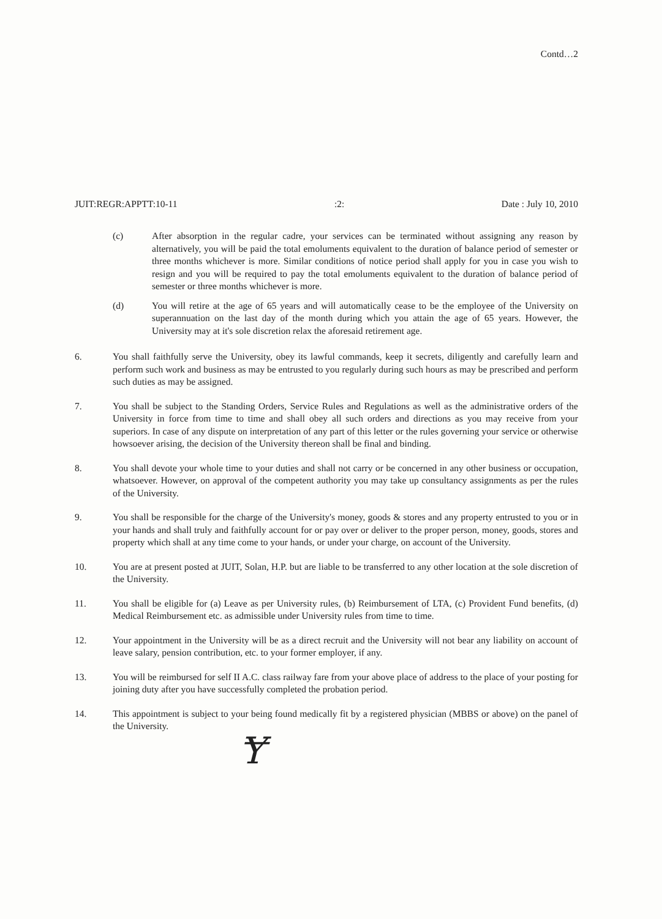Contd…2
JUIT:REGR:APPTT:10-11:2: Date : July 10, 2010
(c) After absorption in the regular cadre, your services can be terminated without assigning any reason by alternatively, you will be paid the total emoluments equivalent to the duration of balance period of semester or three months whichever is more. Similar conditions of notice period shall apply for you in case you wish to resign and you will be required to pay the total emoluments equivalent to the duration of balance period of semester or three months whichever is more.
(d) You will retire at the age of 65 years and will automatically cease to be the employee of the University on superannuation on the last day of the month during which you attain the age of 65 years. However, the University may at it's sole discretion relax the aforesaid retirement age.
6. You shall faithfully serve the University, obey its lawful commands, keep it secrets, diligently and carefully learn and perform such work and business as may be entrusted to you regularly during such hours as may be prescribed and perform such duties as may be assigned.
7. You shall be subject to the Standing Orders, Service Rules and Regulations as well as the administrative orders of the University in force from time to time and shall obey all such orders and directions as you may receive from your superiors. In case of any dispute on interpretation of any part of this letter or the rules governing your service or otherwise howsoever arising, the decision of the University thereon shall be final and binding.
8. You shall devote your whole time to your duties and shall not carry or be concerned in any other business or occupation, whatsoever. However, on approval of the competent authority you may take up consultancy assignments as per the rules of the University.
9. You shall be responsible for the charge of the University's money, goods & stores and any property entrusted to you or in your hands and shall truly and faithfully account for or pay over or deliver to the proper person, money, goods, stores and property which shall at any time come to your hands, or under your charge, on account of the University.
10. You are at present posted at JUIT, Solan, H.P. but are liable to be transferred to any other location at the sole discretion of the University.
11. You shall be eligible for (a) Leave as per University rules, (b) Reimbursement of LTA, (c) Provident Fund benefits, (d) Medical Reimbursement etc. as admissible under University rules from time to time.
12. Your appointment in the University will be as a direct recruit and the University will not bear any liability on account of leave salary, pension contribution, etc. to your former employer, if any.
13. You will be reimbursed for self II A.C. class railway fare from your above place of address to the place of your posting for joining duty after you have successfully completed the probation period.
14. This appointment is subject to your being found medically fit by a registered physician (MBBS or above) on the panel of the University.
Ɏ